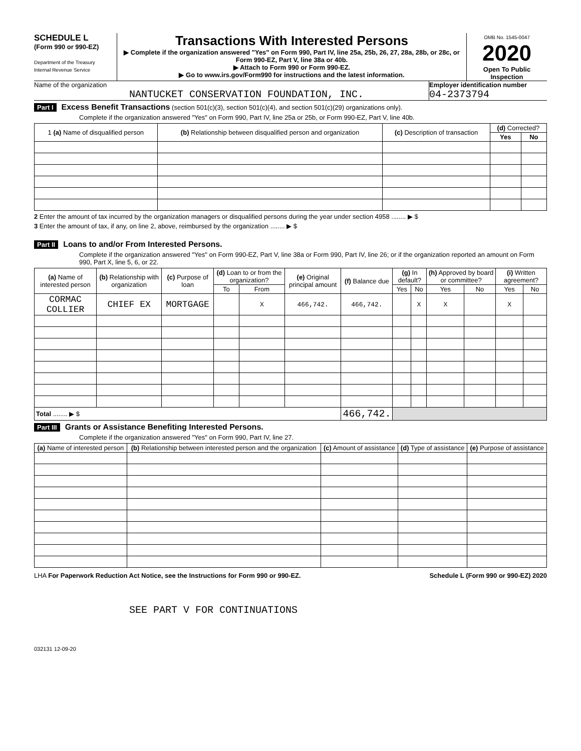SCHEDULE L
(Form 990 or 990-EZ)
Department of the Treasury
Internal Revenue Service
Transactions With Interested Persons
▶ Complete if the organization answered "Yes" on Form 990, Part IV, line 25a, 25b, 26, 27, 28a, 28b, or 28c, or Form 990-EZ, Part V, line 38a or 40b.
▶ Attach to Form 990 or Form 990-EZ.
▶ Go to www.irs.gov/Form990 for instructions and the latest information.
OMB No. 1545-0047
2020
Open To Public Inspection
Name of the organization
NANTUCKET CONSERVATION FOUNDATION, INC.
Employer identification number
04-2373794
Part I Excess Benefit Transactions (section 501(c)(3), section 501(c)(4), and section 501(c)(29) organizations only).
Complete if the organization answered "Yes" on Form 990, Part IV, line 25a or 25b, or Form 990-EZ, Part V, line 40b.
| 1 (a) Name of disqualified person | (b) Relationship between disqualified person and organization | (c) Description of transaction | (d) Corrected? | |
| --- | --- | --- | --- | --- |
| | | | Yes | No |
2 Enter the amount of tax incurred by the organization managers or disqualified persons during the year under section 4958 ........ ▶ $
3 Enter the amount of tax, if any, on line 2, above, reimbursed by the organization ........ ▶ $
Part II Loans to and/or From Interested Persons.
Complete if the organization answered "Yes" on Form 990-EZ, Part V, line 38a or Form 990, Part IV, line 26; or if the organization reported an amount on Form 990, Part X, line 5, 6, or 22.
| (a) Name of interested person | (b) Relationship with organization | (c) Purpose of loan | (d) Loan to or from the organization? | | (e) Original principal amount | (f) Balance due | (g) In default? | | (h) Approved by board or committee? | | (i) Written agreement? | |
| --- | --- | --- | --- | --- | --- | --- | --- | --- | --- | --- | --- | --- |
| | | | To | From | | | Yes | No | Yes | No | Yes | No |
| CORMAC COLLIER | CHIEF EX | MORTGAGE | | X | 466,742. | 466,742. | | X | X | | X | |
| Total ........ ▶ $ | | | | | | 466,742. | | | | | | |
Part III Grants or Assistance Benefiting Interested Persons.
Complete if the organization answered "Yes" on Form 990, Part IV, line 27.
| (a) Name of interested person | (b) Relationship between interested person and the organization | (c) Amount of assistance | (d) Type of assistance | (e) Purpose of assistance |
| --- | --- | --- | --- | --- |
LHA For Paperwork Reduction Act Notice, see the Instructions for Form 990 or 990-EZ. Schedule L (Form 990 or 990-EZ) 2020
SEE PART V FOR CONTINUATIONS
032131 12-09-20